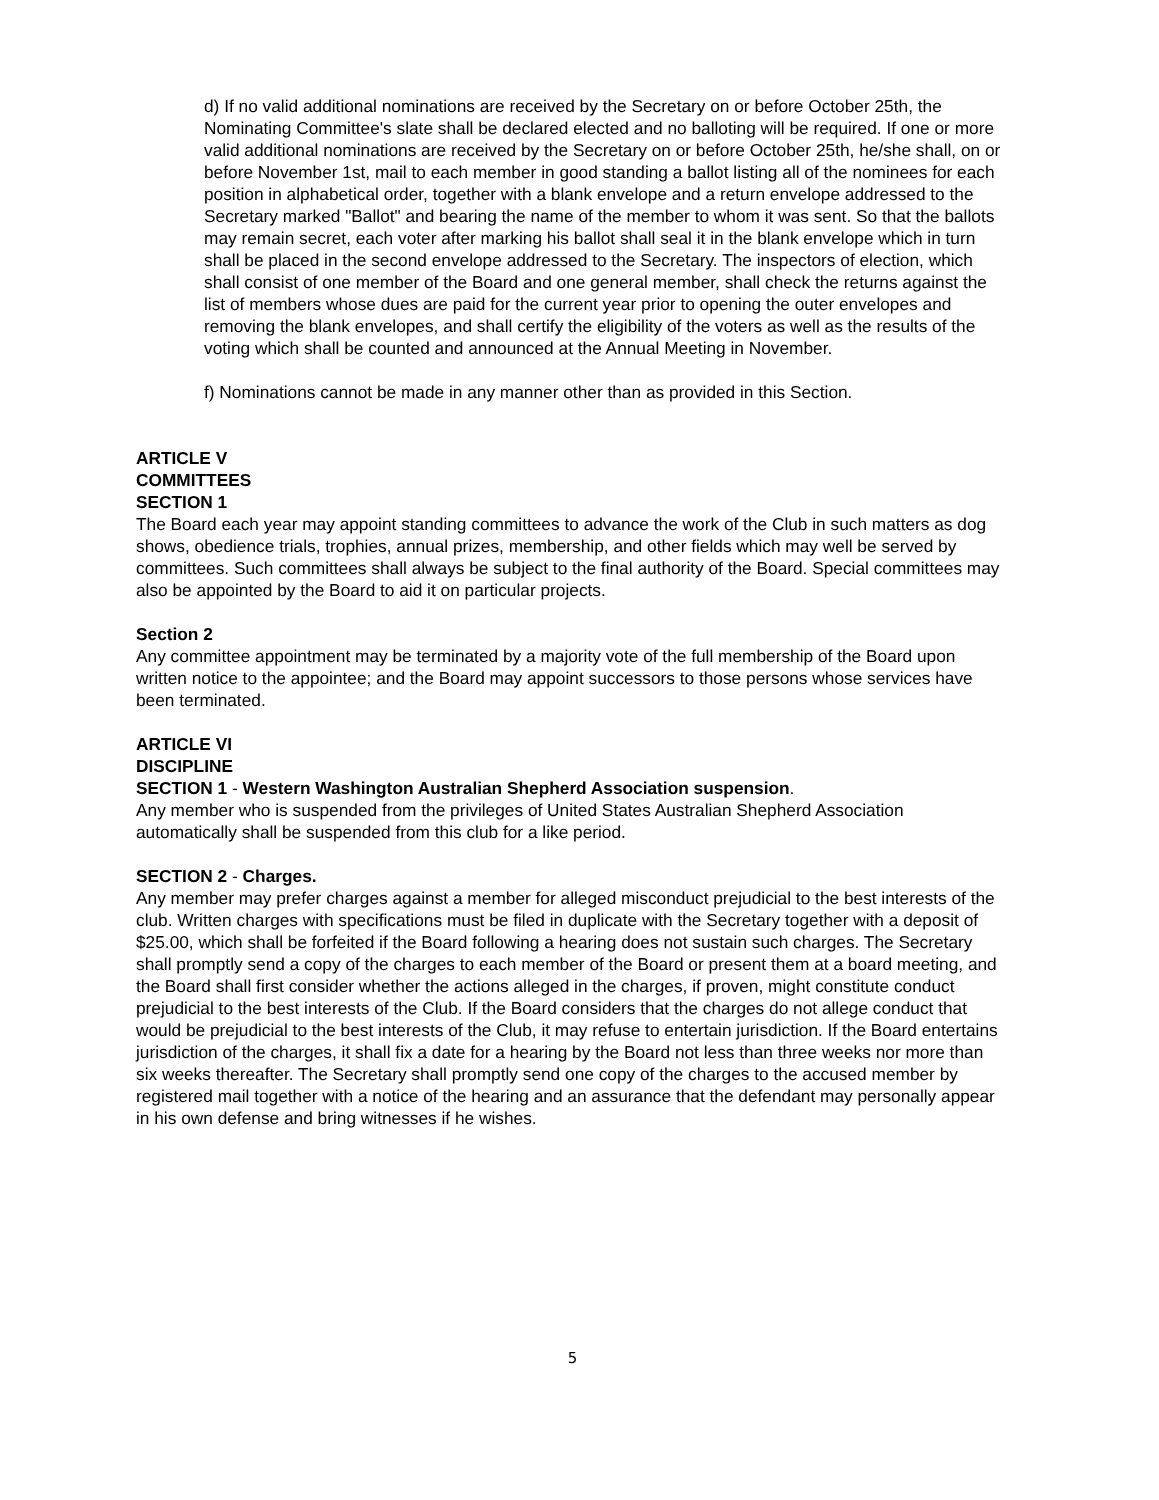d) If no valid additional nominations are received by the Secretary on or before October 25th, the Nominating Committee's slate shall be declared elected and no balloting will be required. If one or more valid additional nominations are received by the Secretary on or before October 25th, he/she shall, on or before November 1st, mail to each member in good standing a ballot listing all of the nominees for each position in alphabetical order, together with a blank envelope and a return envelope addressed to the Secretary marked "Ballot" and bearing the name of the member to whom it was sent. So that the ballots may remain secret, each voter after marking his ballot shall seal it in the blank envelope which in turn shall be placed in the second envelope addressed to the Secretary. The inspectors of election, which shall consist of one member of the Board and one general member, shall check the returns against the list of members whose dues are paid for the current year prior to opening the outer envelopes and removing the blank envelopes, and shall certify the eligibility of the voters as well as the results of the voting which shall be counted and announced at the Annual Meeting in November.
f) Nominations cannot be made in any manner other than as provided in this Section.
ARTICLE V
COMMITTEES
SECTION 1
The Board each year may appoint standing committees to advance the work of the Club in such matters as dog shows, obedience trials, trophies, annual prizes, membership, and other fields which may well be served by committees. Such committees shall always be subject to the final authority of the Board. Special committees may also be appointed by the Board to aid it on particular projects.
Section 2
Any committee appointment may be terminated by a majority vote of the full membership of the Board upon written notice to the appointee; and the Board may appoint successors to those persons whose services have been terminated.
ARTICLE VI
DISCIPLINE
SECTION 1 - Western Washington Australian Shepherd Association suspension.
Any member who is suspended from the privileges of United States Australian Shepherd Association automatically shall be suspended from this club for a like period.
SECTION 2 - Charges.
Any member may prefer charges against a member for alleged misconduct prejudicial to the best interests of the club. Written charges with specifications must be filed in duplicate with the Secretary together with a deposit of $25.00, which shall be forfeited if the Board following a hearing does not sustain such charges. The Secretary shall promptly send a copy of the charges to each member of the Board or present them at a board meeting, and the Board shall first consider whether the actions alleged in the charges, if proven, might constitute conduct prejudicial to the best interests of the Club. If the Board considers that the charges do not allege conduct that would be prejudicial to the best interests of the Club, it may refuse to entertain jurisdiction. If the Board entertains jurisdiction of the charges, it shall fix a date for a hearing by the Board not less than three weeks nor more than six weeks thereafter. The Secretary shall promptly send one copy of the charges to the accused member by registered mail together with a notice of the hearing and an assurance that the defendant may personally appear in his own defense and bring witnesses if he wishes.
5